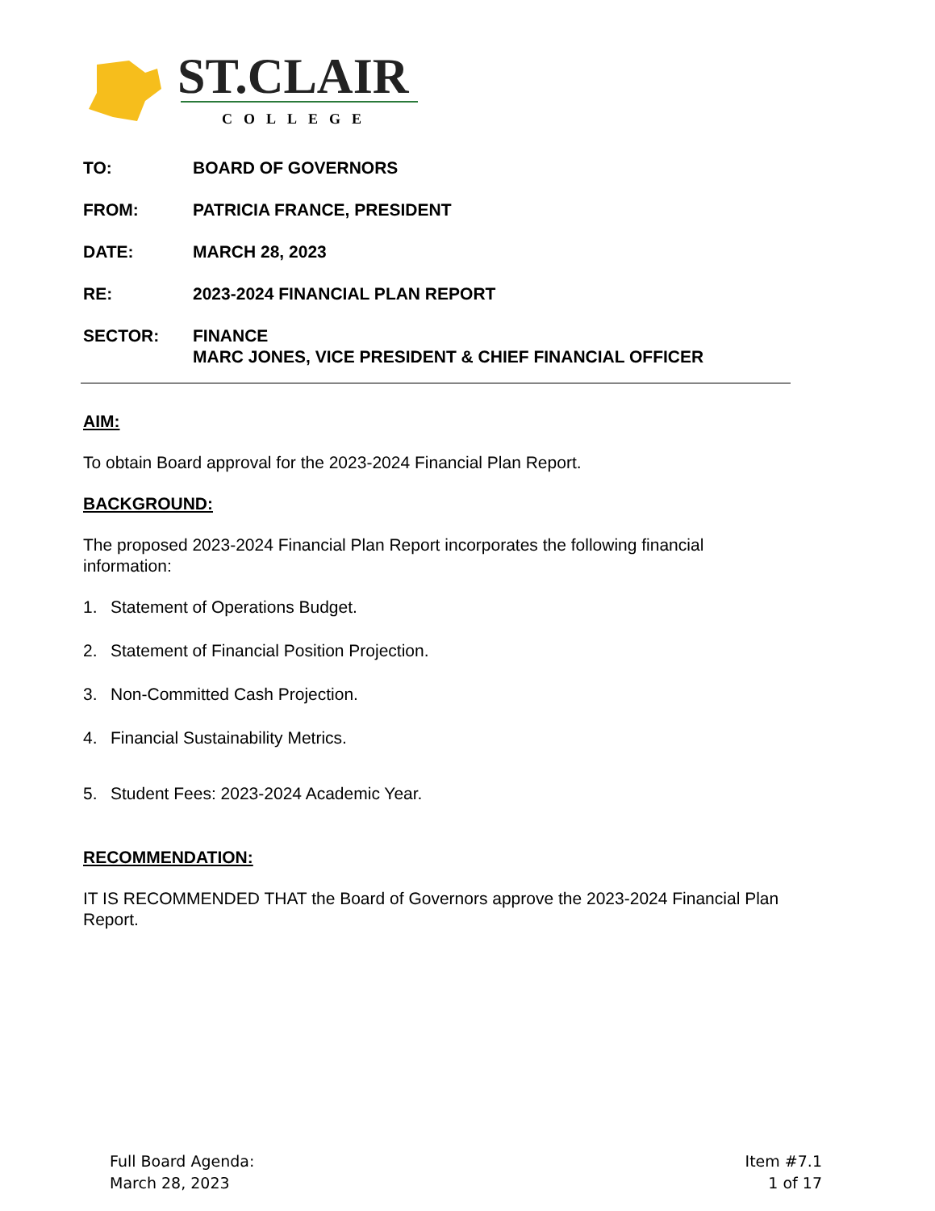ST.CLAIR
COLLEGE
TO: BOARD OF GOVERNORS
FROM: PATRICIA FRANCE, PRESIDENT
DATE: MARCH 28, 2023
RE: 2023-2024 FINANCIAL PLAN REPORT
SECTOR: FINANCE
MARC JONES, VICE PRESIDENT & CHIEF FINANCIAL OFFICER
AIM:
To obtain Board approval for the 2023-2024 Financial Plan Report.
BACKGROUND:
The proposed 2023-2024 Financial Plan Report incorporates the following financial information:
1. Statement of Operations Budget.
2. Statement of Financial Position Projection.
3. Non-Committed Cash Projection.
4. Financial Sustainability Metrics.
5. Student Fees: 2023-2024 Academic Year.
RECOMMENDATION:
IT IS RECOMMENDED THAT the Board of Governors approve the 2023-2024 Financial Plan Report.
Full Board Agenda:
March 28, 2023
Item #7.1
1 of 17